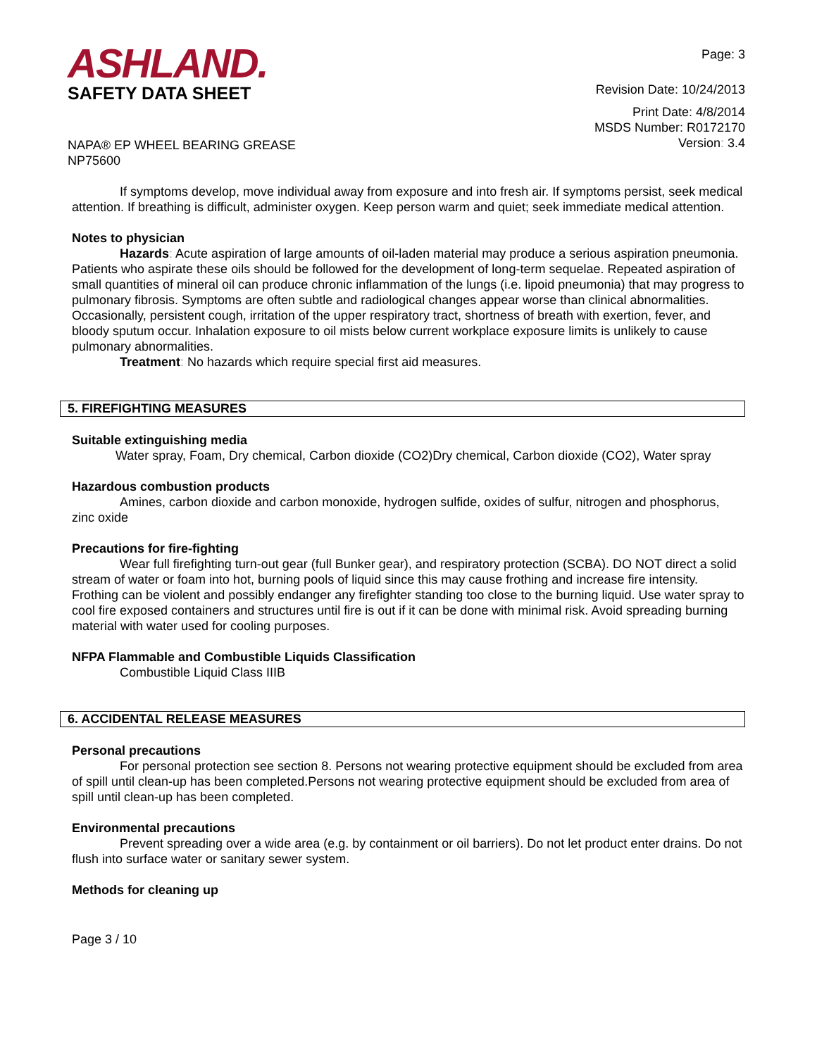ASHLAND.
SAFETY DATA SHEET
NAPA® EP WHEEL BEARING GREASE
NP75600
Page: 3
Revision Date: 10/24/2013
Print Date: 4/8/2014
MSDS Number: R0172170
Version: 3.4
If symptoms develop, move individual away from exposure and into fresh air. If symptoms persist, seek medical attention. If breathing is difficult, administer oxygen. Keep person warm and quiet; seek immediate medical attention.
Notes to physician
Hazards: Acute aspiration of large amounts of oil-laden material may produce a serious aspiration pneumonia. Patients who aspirate these oils should be followed for the development of long-term sequelae. Repeated aspiration of small quantities of mineral oil can produce chronic inflammation of the lungs (i.e. lipoid pneumonia) that may progress to pulmonary fibrosis. Symptoms are often subtle and radiological changes appear worse than clinical abnormalities. Occasionally, persistent cough, irritation of the upper respiratory tract, shortness of breath with exertion, fever, and bloody sputum occur. Inhalation exposure to oil mists below current workplace exposure limits is unlikely to cause pulmonary abnormalities.
Treatment: No hazards which require special first aid measures.
5. FIREFIGHTING MEASURES
Suitable extinguishing media
Water spray, Foam, Dry chemical, Carbon dioxide (CO2)Dry chemical, Carbon dioxide (CO2), Water spray
Hazardous combustion products
Amines, carbon dioxide and carbon monoxide, hydrogen sulfide, oxides of sulfur, nitrogen and phosphorus, zinc oxide
Precautions for fire-fighting
Wear full firefighting turn-out gear (full Bunker gear), and respiratory protection (SCBA). DO NOT direct a solid stream of water or foam into hot, burning pools of liquid since this may cause frothing and increase fire intensity. Frothing can be violent and possibly endanger any firefighter standing too close to the burning liquid. Use water spray to cool fire exposed containers and structures until fire is out if it can be done with minimal risk. Avoid spreading burning material with water used for cooling purposes.
NFPA Flammable and Combustible Liquids Classification
Combustible Liquid Class IIIB
6. ACCIDENTAL RELEASE MEASURES
Personal precautions
For personal protection see section 8. Persons not wearing protective equipment should be excluded from area of spill until clean-up has been completed.Persons not wearing protective equipment should be excluded from area of spill until clean-up has been completed.
Environmental precautions
Prevent spreading over a wide area (e.g. by containment or oil barriers). Do not let product enter drains. Do not flush into surface water or sanitary sewer system.
Methods for cleaning up
Page 3 / 10